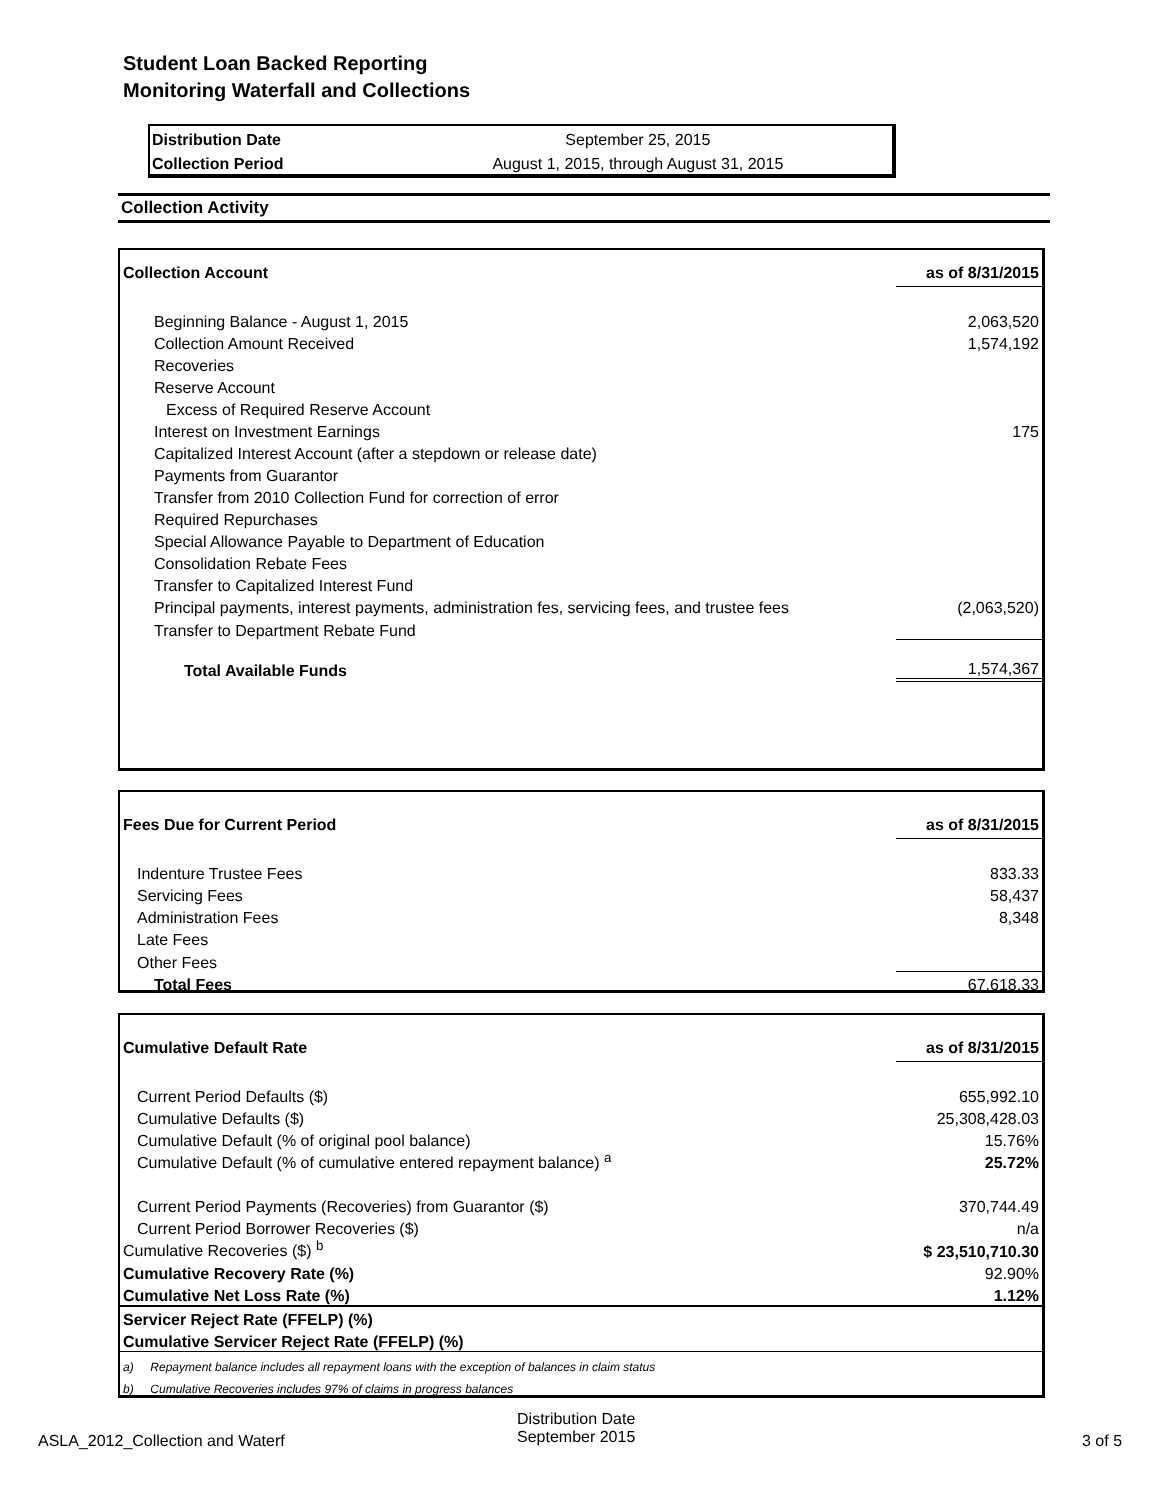Student Loan Backed Reporting
Monitoring Waterfall and Collections
| Distribution Date | September 25, 2015 |
| Collection Period | August 1, 2015, through August 31, 2015 |
Collection Activity
| Collection Account | as of 8/31/2015 |
| --- | --- |
| Beginning Balance - August 1, 2015 | 2,063,520 |
| Collection Amount Received | 1,574,192 |
| Recoveries | |
| Reserve Account | |
| Excess of Required Reserve Account | |
| Interest on Investment Earnings | 175 |
| Capitalized Interest Account (after a stepdown or release date) | |
| Payments from Guarantor | |
| Transfer from 2010 Collection Fund for correction of error | |
| Required Repurchases | |
| Special Allowance Payable to Department of Education | |
| Consolidation Rebate Fees | |
| Transfer to Capitalized Interest Fund | |
| Principal payments, interest payments, administration fes, servicing fees, and trustee fees | (2,063,520) |
| Transfer to Department Rebate Fund | |
| Total Available Funds | 1,574,367 |
| Fees Due for Current Period | as of 8/31/2015 |
| --- | --- |
| Indenture Trustee Fees | 833.33 |
| Servicing Fees | 58,437 |
| Administration Fees | 8,348 |
| Late Fees | |
| Other Fees | |
| Total Fees | 67,618.33 |
| Cumulative Default Rate | as of 8/31/2015 |
| --- | --- |
| Current Period Defaults ($) | 655,992.10 |
| Cumulative Defaults ($) | 25,308,428.03 |
| Cumulative Default (% of original pool balance) | 15.76% |
| Cumulative Default (% of cumulative entered repayment balance) <sup>a</sup> | 25.72% |
| Current Period Payments (Recoveries) from Guarantor ($) | 370,744.49 |
| Current Period Borrower Recoveries ($) | n/a |
| Cumulative Recoveries ($) <sup>b</sup> | $ 23,510,710.30 |
| Cumulative Recovery Rate (%) | 92.90% |
| Cumulative Net Loss Rate (%) | 1.12% |
| Servicer Reject Rate (FFELP) (%) | |
| Cumulative Servicer Reject Rate (FFELP) (%) | |
| a) Repayment balance includes all repayment loans with the exception of balances in claim status | |
| b) Cumulative Recoveries includes 97% of claims in progress balances | |
ASLA_2012_Collection and Waterf
Distribution Date
September 2015
3 of 5